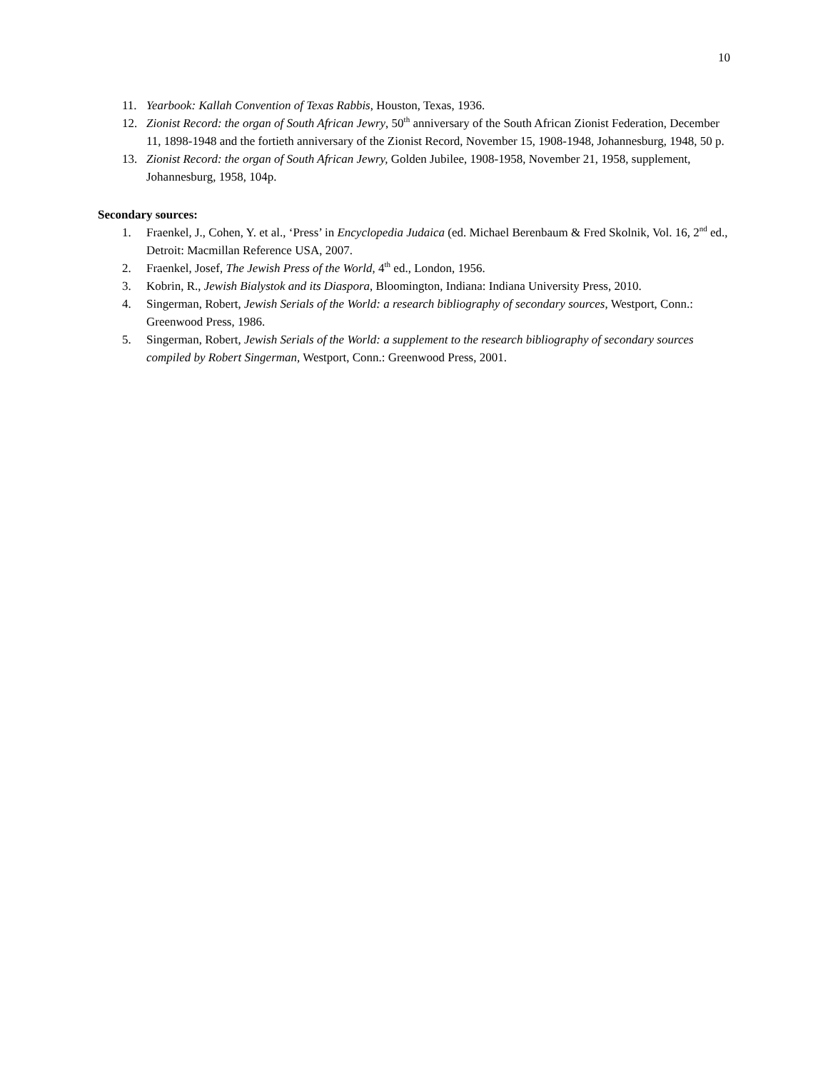10
11. Yearbook: Kallah Convention of Texas Rabbis, Houston, Texas, 1936.
12. Zionist Record: the organ of South African Jewry, 50<sup>th</sup> anniversary of the South African Zionist Federation, December 11, 1898-1948 and the fortieth anniversary of the Zionist Record, November 15, 1908-1948, Johannesburg, 1948, 50 p.
13. Zionist Record: the organ of South African Jewry, Golden Jubilee, 1908-1958, November 21, 1958, supplement, Johannesburg, 1958, 104p.
Secondary sources:
1. Fraenkel, J., Cohen, Y. et al., ‘Press’ in Encyclopedia Judaica (ed. Michael Berenbaum & Fred Skolnik, Vol. 16, 2<sup>nd</sup> ed., Detroit: Macmillan Reference USA, 2007.
2. Fraenkel, Josef, The Jewish Press of the World, 4<sup>th</sup> ed., London, 1956.
3. Kobrin, R., Jewish Bialystok and its Diaspora, Bloomington, Indiana: Indiana University Press, 2010.
4. Singerman, Robert, Jewish Serials of the World: a research bibliography of secondary sources, Westport, Conn.: Greenwood Press, 1986.
5. Singerman, Robert, Jewish Serials of the World: a supplement to the research bibliography of secondary sources compiled by Robert Singerman, Westport, Conn.: Greenwood Press, 2001.